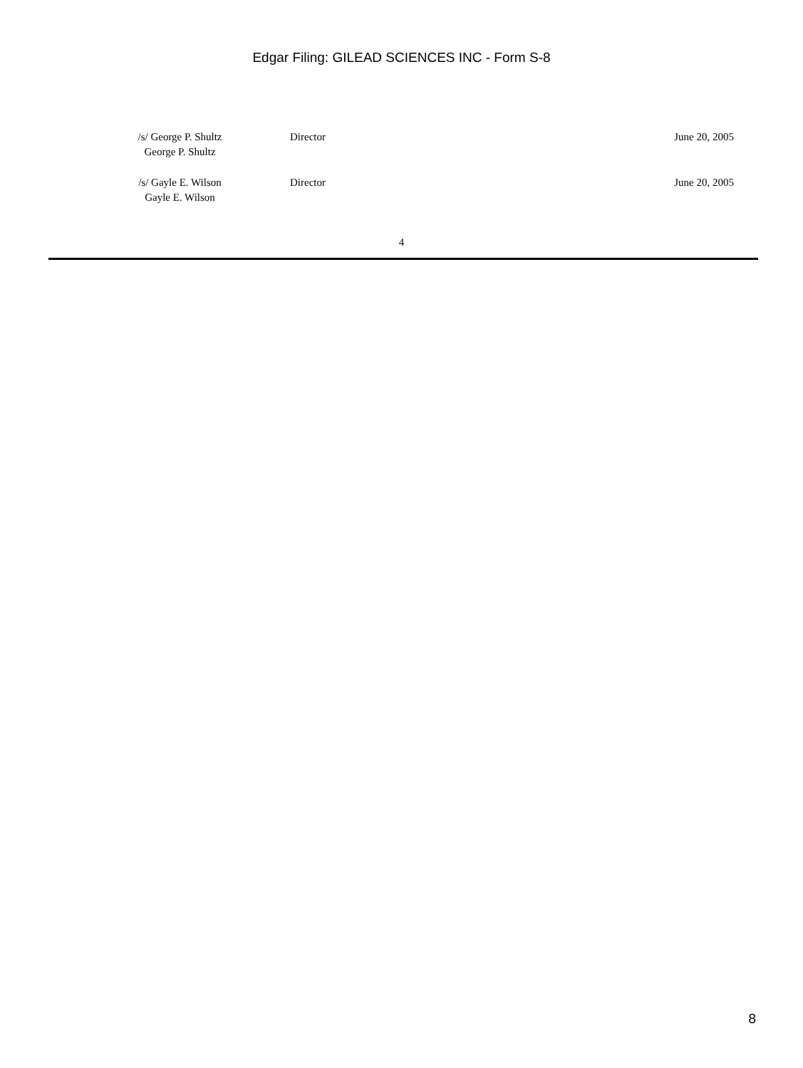Edgar Filing: GILEAD SCIENCES INC - Form S-8
| /s/ George P. Shultz George P. Shultz | Director | June 20, 2005 |
| /s/ Gayle E. Wilson Gayle E. Wilson | Director | June 20, 2005 |
4
8